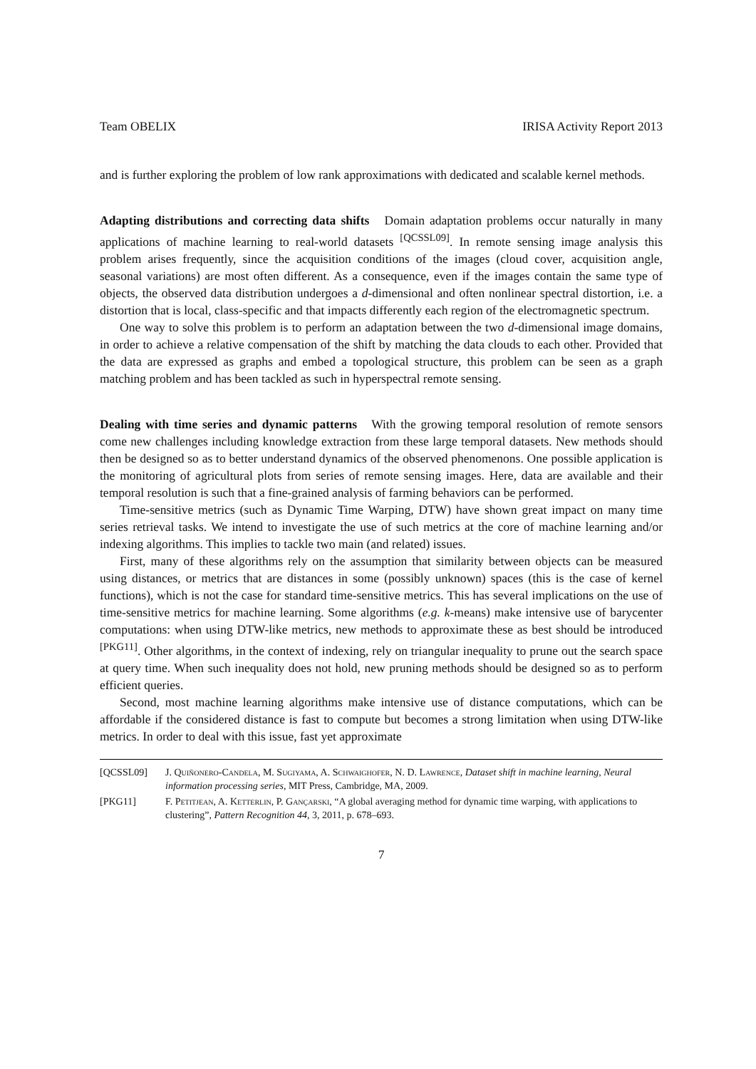Team OBELIX IRISA Activity Report 2013
and is further exploring the problem of low rank approximations with dedicated and scalable kernel methods.
Adapting distributions and correcting data shifts Domain adaptation problems occur naturally in many applications of machine learning to real-world datasets <sup>[QCSSL09]</sup>. In remote sensing image analysis this problem arises frequently, since the acquisition conditions of the images (cloud cover, acquisition angle, seasonal variations) are most often different. As a consequence, even if the images contain the same type of objects, the observed data distribution undergoes a d-dimensional and often nonlinear spectral distortion, i.e. a distortion that is local, class-specific and that impacts differently each region of the electromagnetic spectrum.
One way to solve this problem is to perform an adaptation between the two d-dimensional image domains, in order to achieve a relative compensation of the shift by matching the data clouds to each other. Provided that the data are expressed as graphs and embed a topological structure, this problem can be seen as a graph matching problem and has been tackled as such in hyperspectral remote sensing.
Dealing with time series and dynamic patterns With the growing temporal resolution of remote sensors come new challenges including knowledge extraction from these large temporal datasets. New methods should then be designed so as to better understand dynamics of the observed phenomenons. One possible application is the monitoring of agricultural plots from series of remote sensing images. Here, data are available and their temporal resolution is such that a fine-grained analysis of farming behaviors can be performed.
Time-sensitive metrics (such as Dynamic Time Warping, DTW) have shown great impact on many time series retrieval tasks. We intend to investigate the use of such metrics at the core of machine learning and/or indexing algorithms. This implies to tackle two main (and related) issues.
First, many of these algorithms rely on the assumption that similarity between objects can be measured using distances, or metrics that are distances in some (possibly unknown) spaces (this is the case of kernel functions), which is not the case for standard time-sensitive metrics. This has several implications on the use of time-sensitive metrics for machine learning. Some algorithms (e.g. k-means) make intensive use of barycenter computations: when using DTW-like metrics, new methods to approximate these as best should be introduced <sup>[PKG11]</sup>. Other algorithms, in the context of indexing, rely on triangular inequality to prune out the search space at query time. When such inequality does not hold, new pruning methods should be designed so as to perform efficient queries.
Second, most machine learning algorithms make intensive use of distance computations, which can be affordable if the considered distance is fast to compute but becomes a strong limitation when using DTW-like metrics. In order to deal with this issue, fast yet approximate
[QCSSL09] J. Quiñonero-Candela, M. Sugiyama, A. Schwaighofer, N. D. Lawrence, Dataset shift in machine learning, Neural information processing series, MIT Press, Cambridge, MA, 2009.
[PKG11] F. Petitjean, A. Ketterlin, P. Gançarski, “A global averaging method for dynamic time warping, with applications to clustering”, Pattern Recognition 44, 3, 2011, p. 678–693.
7